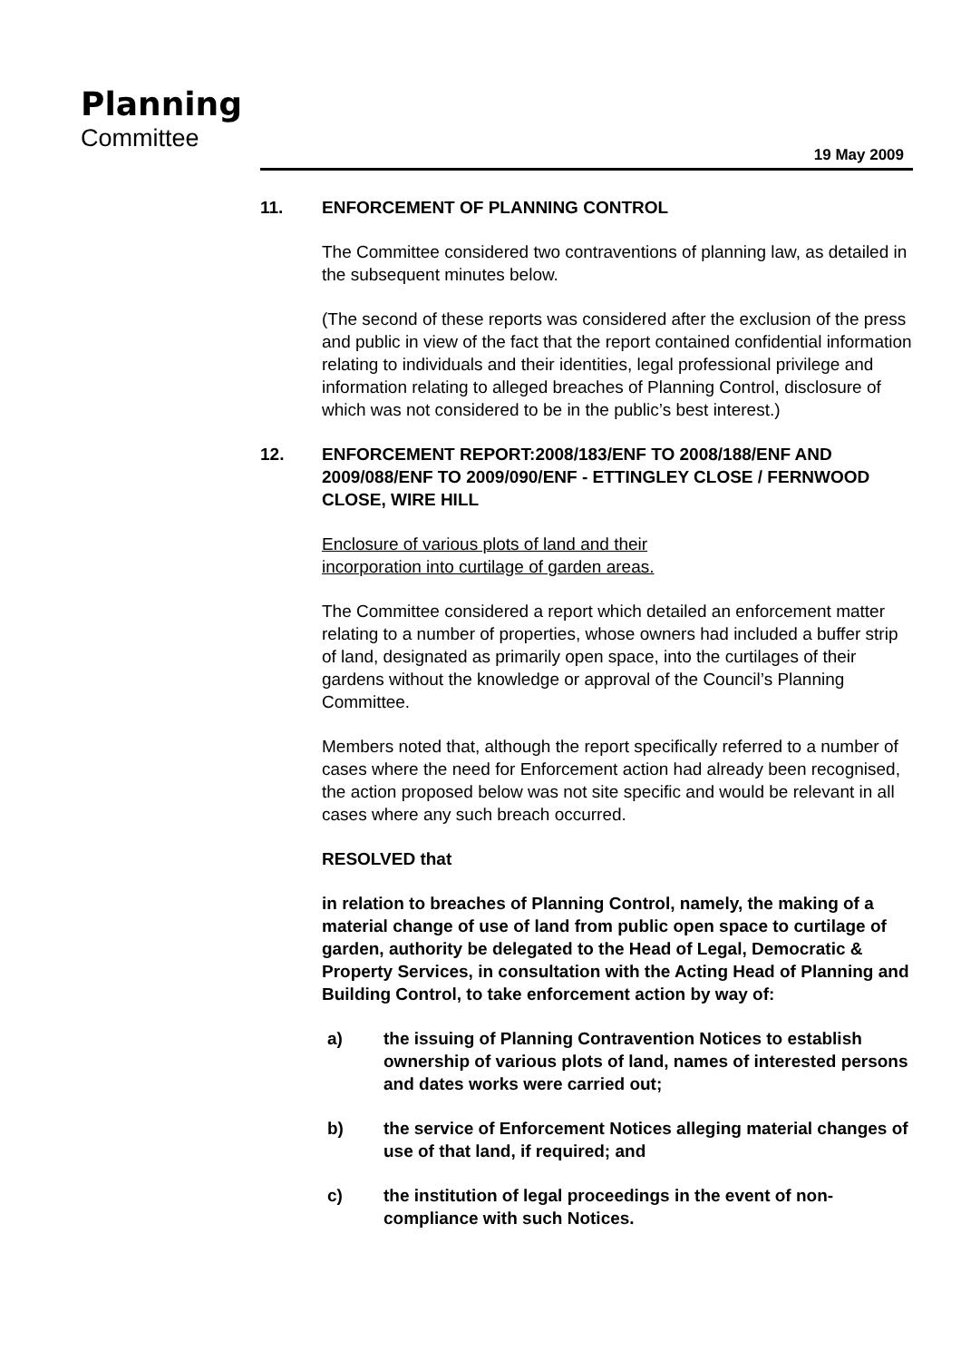Planning
Committee
19 May 2009
11. ENFORCEMENT OF PLANNING CONTROL
The Committee considered two contraventions of planning law, as detailed in the subsequent minutes below.
(The second of these reports was considered after the exclusion of the press and public in view of the fact that the report contained confidential information relating to individuals and their identities, legal professional privilege and information relating to alleged breaches of Planning Control, disclosure of which was not considered to be in the public’s best interest.)
12. ENFORCEMENT REPORT:2008/183/ENF TO 2008/188/ENF AND 2009/088/ENF TO 2009/090/ENF - ETTINGLEY CLOSE / FERNWOOD CLOSE, WIRE HILL
Enclosure of various plots of land and their
incorporation into curtilage of garden areas.
The Committee considered a report which detailed an enforcement matter relating to a number of properties, whose owners had included a buffer strip of land, designated as primarily open space, into the curtilages of their gardens without the knowledge or approval of the Council’s Planning Committee.
Members noted that, although the report specifically referred to a number of cases where the need for Enforcement action had already been recognised, the action proposed below was not site specific and would be relevant in all cases where any such breach occurred.
RESOLVED that
in relation to breaches of Planning Control, namely, the making of a material change of use of land from public open space to curtilage of garden, authority be delegated to the Head of Legal, Democratic & Property Services, in consultation with the Acting Head of Planning and Building Control, to take enforcement action by way of:
a) the issuing of Planning Contravention Notices to establish ownership of various plots of land, names of interested persons and dates works were carried out;
b) the service of Enforcement Notices alleging material changes of use of that land, if required; and
c) the institution of legal proceedings in the event of non-compliance with such Notices.